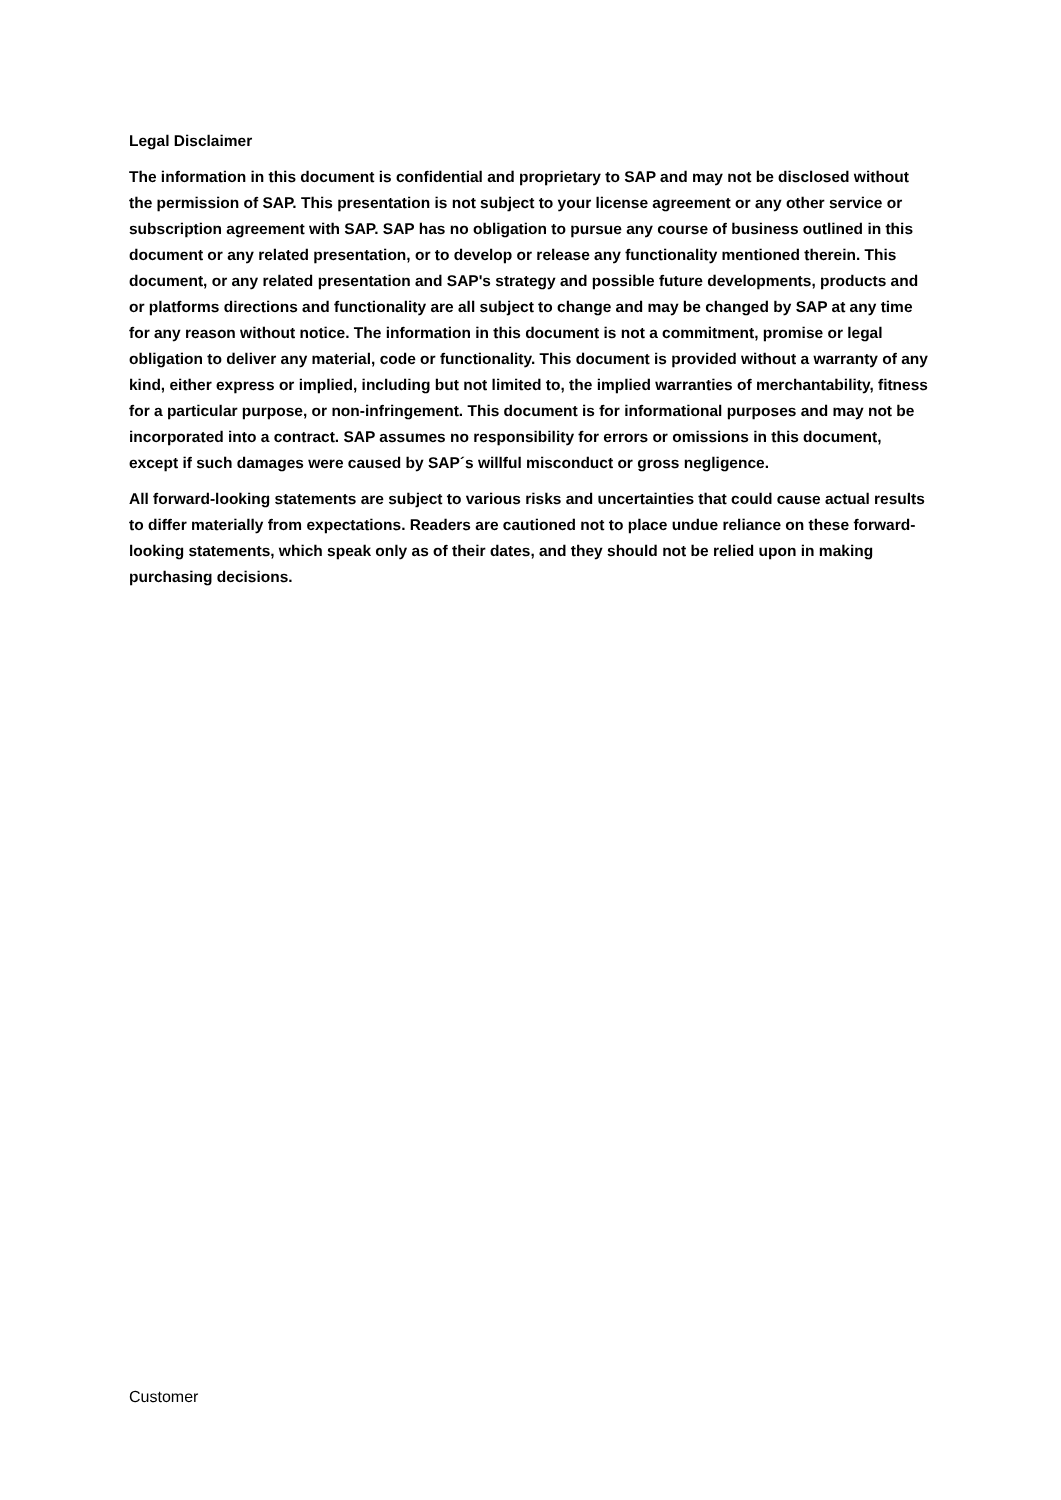Legal Disclaimer
The information in this document is confidential and proprietary to SAP and may not be disclosed without the permission of SAP. This presentation is not subject to your license agreement or any other service or subscription agreement with SAP. SAP has no obligation to pursue any course of business outlined in this document or any related presentation, or to develop or release any functionality mentioned therein. This document, or any related presentation and SAP's strategy and possible future developments, products and or platforms directions and functionality are all subject to change and may be changed by SAP at any time for any reason without notice. The information in this document is not a commitment, promise or legal obligation to deliver any material, code or functionality. This document is provided without a warranty of any kind, either express or implied, including but not limited to, the implied warranties of merchantability, fitness for a particular purpose, or non-infringement. This document is for informational purposes and may not be incorporated into a contract. SAP assumes no responsibility for errors or omissions in this document, except if such damages were caused by SAP´s willful misconduct or gross negligence.
All forward-looking statements are subject to various risks and uncertainties that could cause actual results to differ materially from expectations. Readers are cautioned not to place undue reliance on these forward-looking statements, which speak only as of their dates, and they should not be relied upon in making purchasing decisions.
Customer